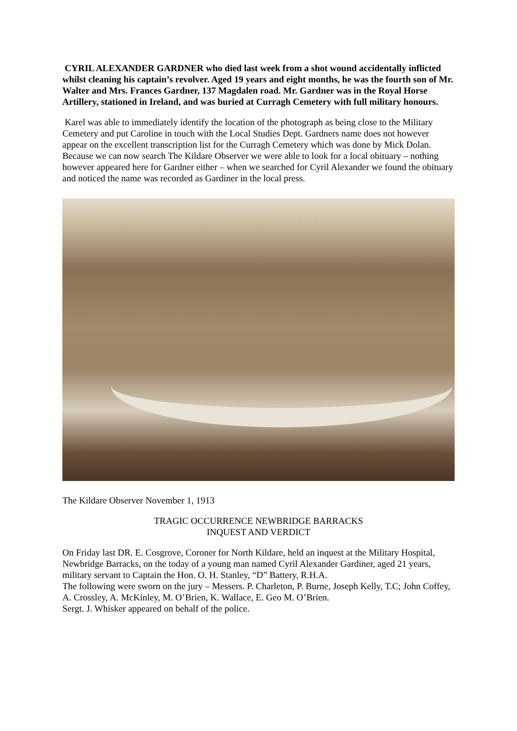CYRIL ALEXANDER GARDNER who died last week from a shot wound accidentally inflicted whilst cleaning his captain’s revolver. Aged 19 years and eight months, he was the fourth son of Mr. Walter and Mrs. Frances Gardner, 137 Magdalen road. Mr. Gardner was in the Royal Horse Artillery, stationed in Ireland, and was buried at Curragh Cemetery with full military honours.
Karel was able to immediately identify the location of the photograph as being close to the Military Cemetery and put Caroline in touch with the Local Studies Dept. Gardners name does not however appear on the excellent transcription list for the Curragh Cemetery which was done by Mick Dolan. Because we can now search The Kildare Observer we were able to look for a local obituary – nothing however appeared here for Gardner either – when we searched for Cyril Alexander we found the obituary and noticed the name was recorded as Gardiner in the local press.
The Kildare Observer November 1, 1913
TRAGIC OCCURRENCE NEWBRIDGE BARRACKS
INQUEST AND VERDICT
On Friday last DR. E. Cosgrove, Coroner for North Kildare, held an inquest at the Military Hospital, Newbridge Barracks, on the today of a young man named Cyril Alexander Gardiner, aged 21 years, military servant to Captain the Hon. O. H. Stanley, “D” Battery, R.H.A.
The following were sworn on the jury – Messers. P. Charleton, P. Burne, Joseph Kelly, T.C; John Coffey, A. Crossley, A. McKinley, M. O’Brien, K. Wallace, E. Geo M. O’Brien.
Sergt. J. Whisker appeared on behalf of the police.